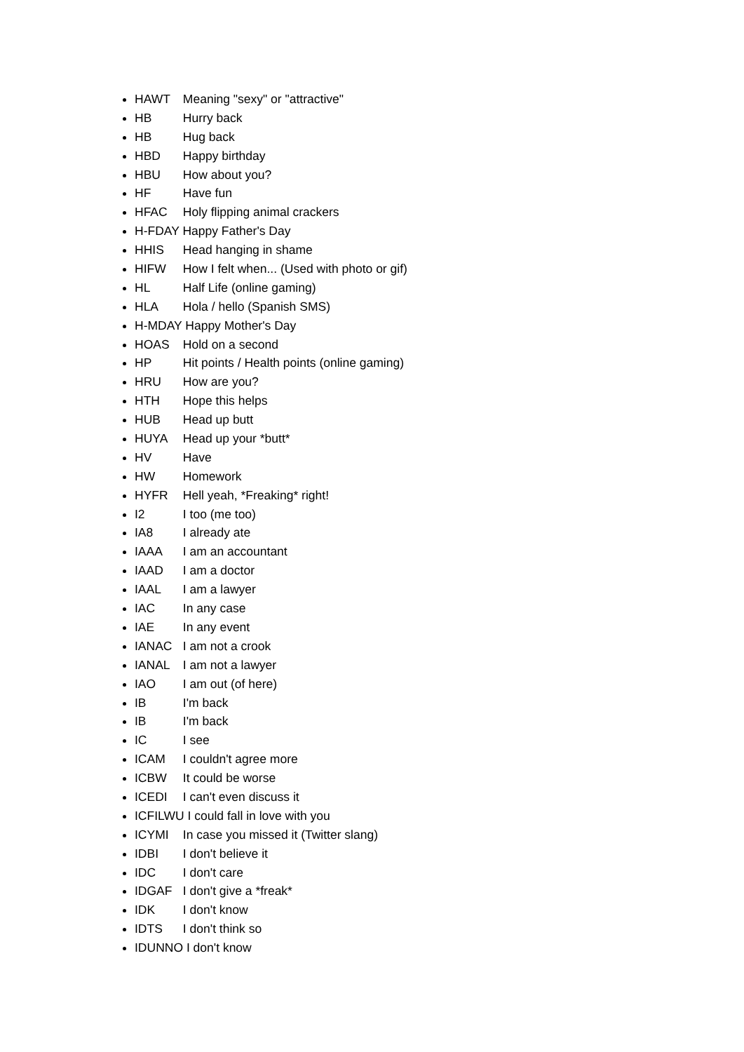HAWT Meaning "sexy" or "attractive"
HB Hurry back
HB Hug back
HBD Happy birthday
HBU How about you?
HF Have fun
HFAC Holy flipping animal crackers
H-FDAY Happy Father's Day
HHIS Head hanging in shame
HIFW How I felt when... (Used with photo or gif)
HL Half Life (online gaming)
HLA Hola / hello (Spanish SMS)
H-MDAY Happy Mother's Day
HOAS Hold on a second
HP Hit points / Health points (online gaming)
HRU How are you?
HTH Hope this helps
HUB Head up butt
HUYA Head up your *butt*
HV Have
HW Homework
HYFR Hell yeah, *Freaking* right!
I2 I too (me too)
IA8 I already ate
IAAA I am an accountant
IAAD I am a doctor
IAAL I am a lawyer
IAC In any case
IAE In any event
IANAC I am not a crook
IANAL I am not a lawyer
IAO I am out (of here)
IB I'm back
IB I'm back
IC I see
ICAM I couldn't agree more
ICBW It could be worse
ICEDI I can't even discuss it
ICFILWU I could fall in love with you
ICYMI In case you missed it (Twitter slang)
IDBI I don't believe it
IDC I don't care
IDGAF I don't give a *freak*
IDK I don't know
IDTS I don't think so
IDUNNO I don't know